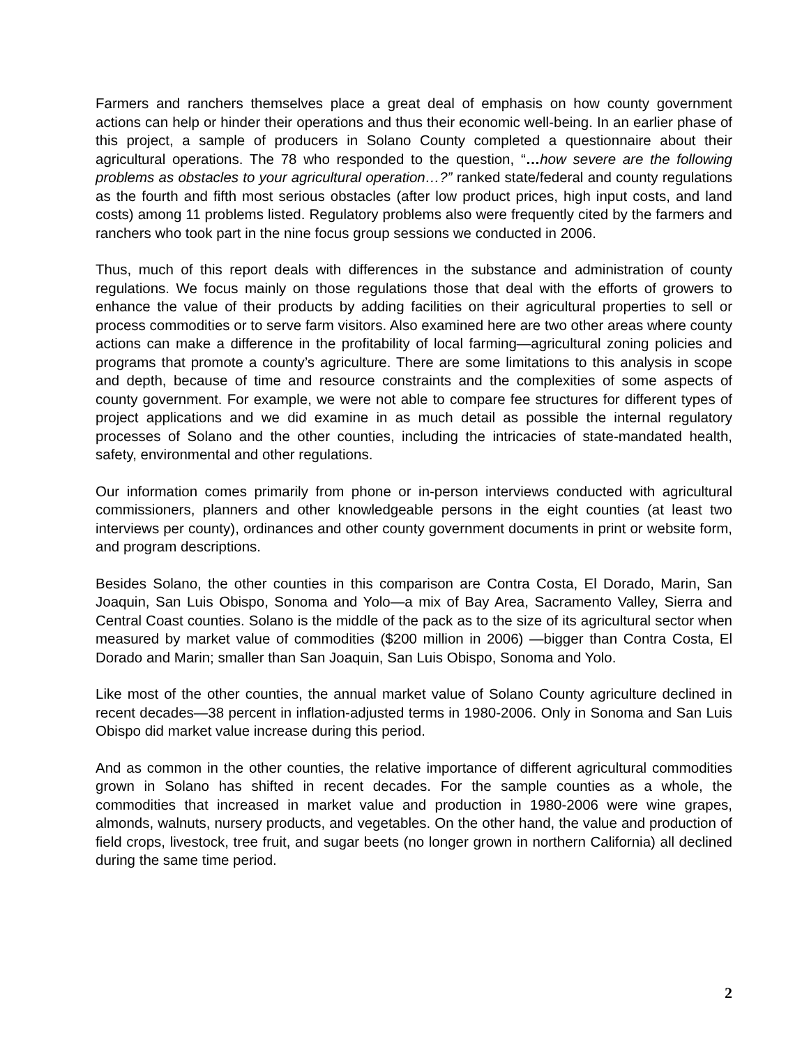Farmers and ranchers themselves place a great deal of emphasis on how county government actions can help or hinder their operations and thus their economic well-being. In an earlier phase of this project, a sample of producers in Solano County completed a questionnaire about their agricultural operations. The 78 who responded to the question, “…how severe are the following problems as obstacles to your agricultural operation…?” ranked state/federal and county regulations as the fourth and fifth most serious obstacles (after low product prices, high input costs, and land costs) among 11 problems listed. Regulatory problems also were frequently cited by the farmers and ranchers who took part in the nine focus group sessions we conducted in 2006.
Thus, much of this report deals with differences in the substance and administration of county regulations. We focus mainly on those regulations those that deal with the efforts of growers to enhance the value of their products by adding facilities on their agricultural properties to sell or process commodities or to serve farm visitors. Also examined here are two other areas where county actions can make a difference in the profitability of local farming—agricultural zoning policies and programs that promote a county’s agriculture. There are some limitations to this analysis in scope and depth, because of time and resource constraints and the complexities of some aspects of county government. For example, we were not able to compare fee structures for different types of project applications and we did examine in as much detail as possible the internal regulatory processes of Solano and the other counties, including the intricacies of state-mandated health, safety, environmental and other regulations.
Our information comes primarily from phone or in-person interviews conducted with agricultural commissioners, planners and other knowledgeable persons in the eight counties (at least two interviews per county), ordinances and other county government documents in print or website form, and program descriptions.
Besides Solano, the other counties in this comparison are Contra Costa, El Dorado, Marin, San Joaquin, San Luis Obispo, Sonoma and Yolo—a mix of Bay Area, Sacramento Valley, Sierra and Central Coast counties. Solano is the middle of the pack as to the size of its agricultural sector when measured by market value of commodities ($200 million in 2006) —bigger than Contra Costa, El Dorado and Marin; smaller than San Joaquin, San Luis Obispo, Sonoma and Yolo.
Like most of the other counties, the annual market value of Solano County agriculture declined in recent decades—38 percent in inflation-adjusted terms in 1980-2006. Only in Sonoma and San Luis Obispo did market value increase during this period.
And as common in the other counties, the relative importance of different agricultural commodities grown in Solano has shifted in recent decades. For the sample counties as a whole, the commodities that increased in market value and production in 1980-2006 were wine grapes, almonds, walnuts, nursery products, and vegetables. On the other hand, the value and production of field crops, livestock, tree fruit, and sugar beets (no longer grown in northern California) all declined during the same time period.
2